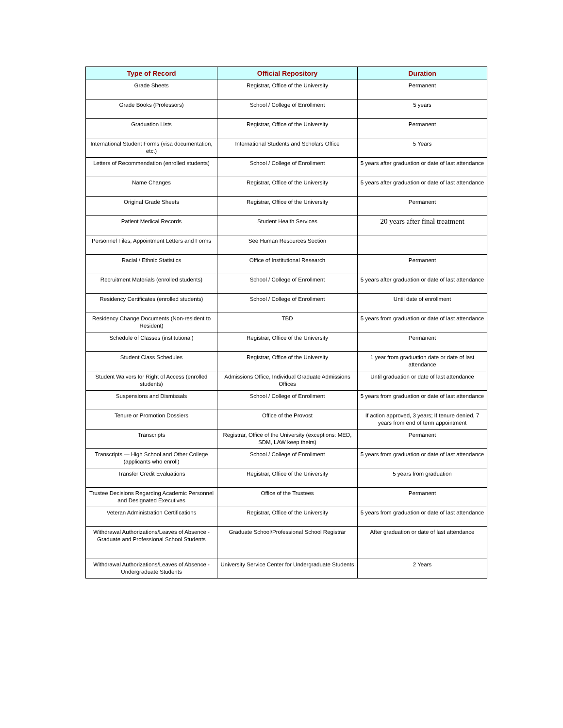| Type of Record | Official Repository | Duration |
| --- | --- | --- |
| Grade Sheets | Registrar, Office of the University | Permanent |
| Grade Books (Professors) | School / College of Enrollment | 5 years |
| Graduation Lists | Registrar, Office of the University | Permanent |
| International Student Forms (visa documentation, etc.) | International Students and Scholars Office | 5 Years |
| Letters of Recommendation (enrolled students) | School / College of Enrollment | 5 years after graduation or date of last attendance |
| Name Changes | Registrar, Office of the University | 5 years after graduation or date of last attendance |
| Original Grade Sheets | Registrar, Office of the University | Permanent |
| Patient Medical Records | Student Health Services | 20 years after final treatment |
| Personnel Files, Appointment Letters and Forms | See Human Resources Section | |
| Racial / Ethnic Statistics | Office of Institutional Research | Permanent |
| Recruitment Materials (enrolled students) | School / College of Enrollment | 5 years after graduation or date of last attendance |
| Residency Certificates (enrolled students) | School / College of Enrollment | Until date of enrollment |
| Residency Change Documents (Non-resident to Resident) | TBD | 5 years from graduation or date of last attendance |
| Schedule of Classes (institutional) | Registrar, Office of the University | Permanent |
| Student Class Schedules | Registrar, Office of the University | 1 year from graduation date or date of last attendance |
| Student Waivers for Right of Access (enrolled students) | Admissions Office, Individual Graduate Admissions Offices | Until graduation or date of last attendance |
| Suspensions and Dismissals | School / College of Enrollment | 5 years from graduation or date of last attendance |
| Tenure or Promotion Dossiers | Office of the Provost | If action approved, 3 years; If tenure denied, 7 years from end of term appointment |
| Transcripts | Registrar, Office of the University (exceptions: MED, SDM, LAW keep theirs) | Permanent |
| Transcripts — High School and Other College (applicants who enroll) | School / College of Enrollment | 5 years from graduation or date of last attendance |
| Transfer Credit Evaluations | Registrar, Office of the University | 5 years from graduation |
| Trustee Decisions Regarding Academic Personnel and Designated Executives | Office of the Trustees | Permanent |
| Veteran Administration Certifications | Registrar, Office of the University | 5 years from graduation or date of last attendance |
| Withdrawal Authorizations/Leaves of Absence - Graduate and Professional School Students | Graduate School/Professional School Registrar | After graduation or date of last attendance |
| Withdrawal Authorizations/Leaves of Absence - Undergraduate Students | University Service Center for Undergraduate Students | 2 Years |